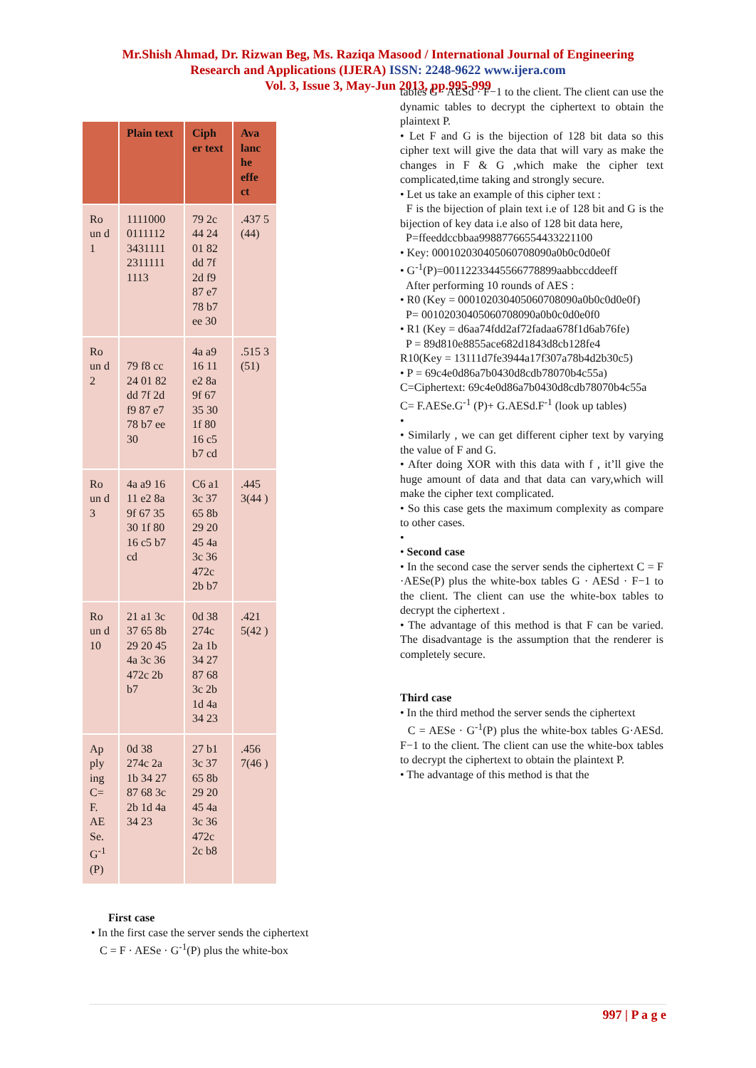Mr.Shish Ahmad, Dr. Rizwan Beg, Ms. Raziqa Masood / International Journal of Engineering
Research and Applications (IJERA) ISSN: 2248-9622 www.ijera.com
Vol. 3, Issue 3, May-Jun 2013, pp.995-999
| | Plain text | Ciph er text | Ava lanc he effe ct |
| --- | --- | --- | --- |
| Ro un d 1 | 1111000 0111112 3431111 2311111 1113 | 79 2c 44 24 01 82 dd 7f 2d f9 87 e7 78 b7 ee 30 | .437 5 (44) |
| Ro un d 2 | 79 f8 cc 24 01 82 dd 7f 2d f9 87 e7 78 b7 ee 30 | 4a a9 16 11 e2 8a 9f 67 35 30 1f 80 16 c5 b7 cd | .515 3 (51) |
| Ro un d 3 | 4a a9 16 11 e2 8a 9f 67 35 30 1f 80 16 c5 b7 cd | C6 a1 3c 37 65 8b 29 20 45 4a 3c 36 472c 2b b7 | .445 3(44 ) |
| Ro un d 10 | 21 a1 3c 37 65 8b 29 20 45 4a 3c 36 472c 2b b7 | 0d 38 274c 2a 1b 34 27 87 68 3c 2b 1d 4a 34 23 | .421 5(42 ) |
| Ap ply ing C= F. AE Se. G<sup>-1</sup> (P) | 0d 38 274c 2a 1b 34 27 87 68 3c 2b 1d 4a 34 23 | 27 b1 3c 37 65 8b 29 20 45 4a 3c 36 472c 2c b8 | .456 7(46 ) |
First case
• In the first case the server sends the ciphertext
C = F · AESe · G<sup>-1</sup>(P) plus the white-box
tables G · AESd · F−1 to the client. The client can use the dynamic tables to decrypt the ciphertext to obtain the plaintext P.
• Let F and G is the bijection of 128 bit data so this cipher text will give the data that will vary as make the changes in F & G ,which make the cipher text complicated,time taking and strongly secure.
• Let us take an example of this cipher text :
F is the bijection of plain text i.e of 128 bit and G is the bijection of key data i.e also of 128 bit data here,
P=ffeeddccbbaa99887766554433221100
• Key: 000102030405060708090a0b0c0d0e0f
• G<sup>-1</sup>(P)=00112233445566778899aabbccddeeff
After performing 10 rounds of AES :
• R0 (Key = 000102030405060708090a0b0c0d0e0f)
P= 00102030405060708090a0b0c0d0e0f0
• R1 (Key = d6aa74fdd2af72fadaa678f1d6ab76fe)
P = 89d810e8855ace682d1843d8cb128fe4
R10(Key = 13111d7fe3944a17f307a78b4d2b30c5)
• P = 69c4e0d86a7b0430d8cdb78070b4c55a)
C=Ciphertext: 69c4e0d86a7b0430d8cdb78070b4c55a
C= F.AESe.G<sup>-1</sup> (P)+ G.AESd.F<sup>-1</sup> (look up tables)
•
• Similarly , we can get different cipher text by varying the value of F and G.
• After doing XOR with this data with f , it’ll give the huge amount of data and that data can vary,which will make the cipher text complicated.
• So this case gets the maximum complexity as compare to other cases.
•
• Second case
• In the second case the server sends the ciphertext C = F ·AESe(P) plus the white-box tables G · AESd · F−1 to the client. The client can use the white-box tables to decrypt the ciphertext .
• The advantage of this method is that F can be varied. The disadvantage is the assumption that the renderer is completely secure.
Third case
• In the third method the server sends the ciphertext
C = AESe · G<sup>-1</sup>(P) plus the white-box tables G·AESd. F−1 to the client. The client can use the white-box tables to decrypt the ciphertext to obtain the plaintext P.
• The advantage of this method is that the
997 | P a g e